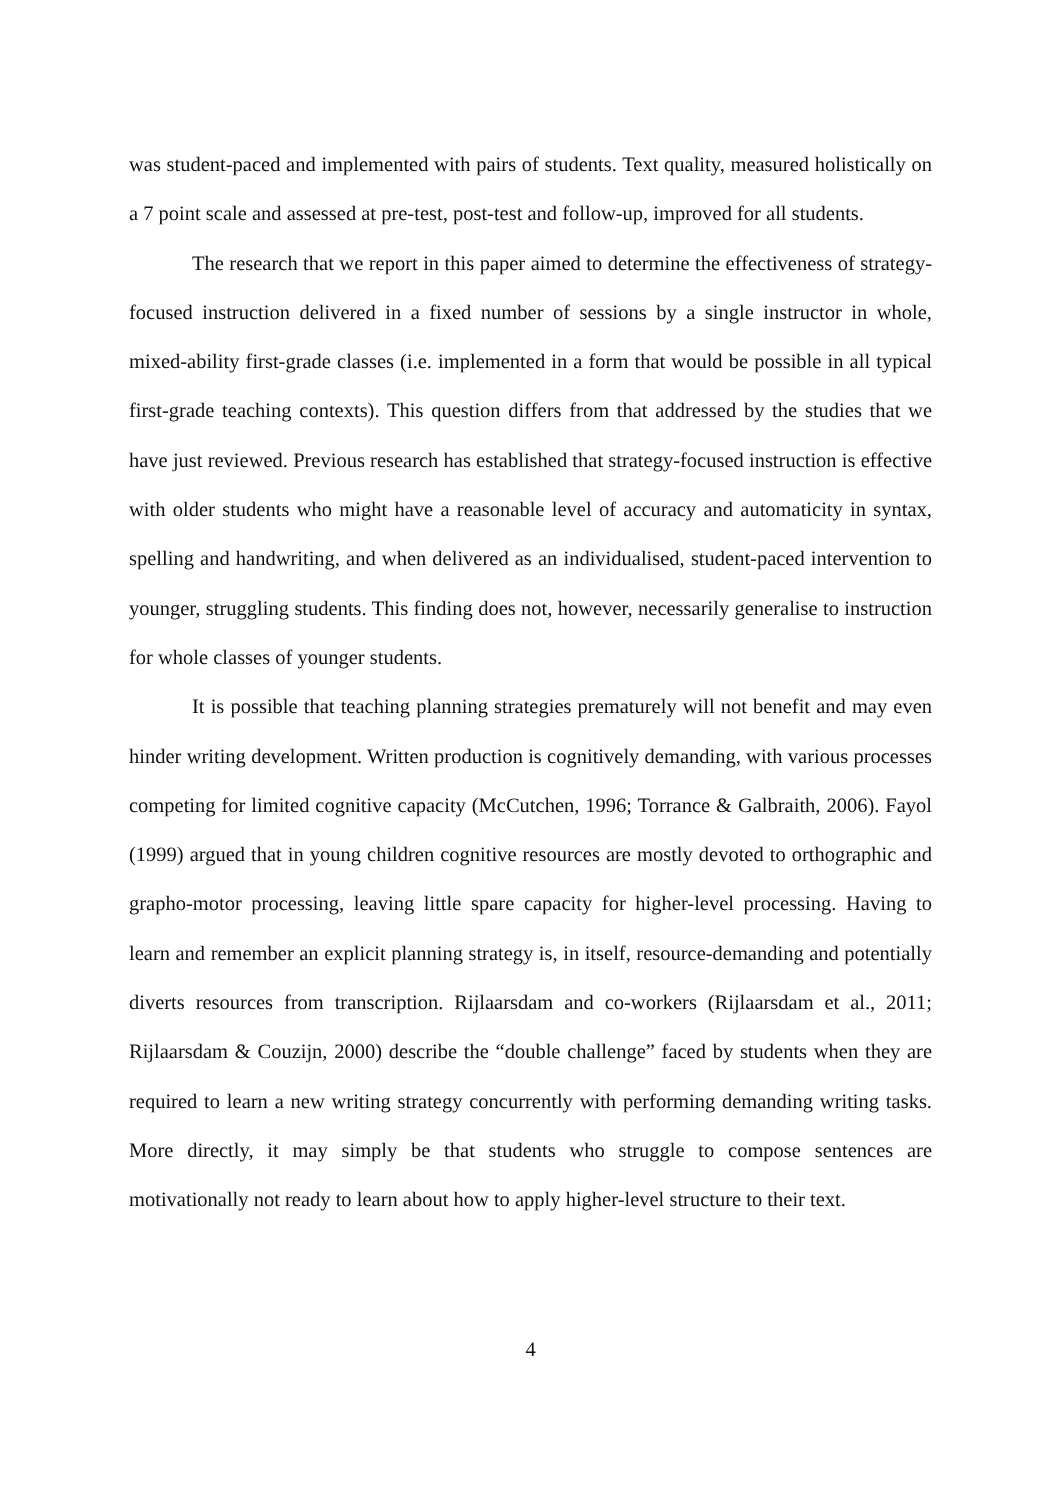was student-paced and implemented with pairs of students. Text quality, measured holistically on a 7 point scale and assessed at pre-test, post-test and follow-up, improved for all students.
The research that we report in this paper aimed to determine the effectiveness of strategy-focused instruction delivered in a fixed number of sessions by a single instructor in whole, mixed-ability first-grade classes (i.e. implemented in a form that would be possible in all typical first-grade teaching contexts). This question differs from that addressed by the studies that we have just reviewed. Previous research has established that strategy-focused instruction is effective with older students who might have a reasonable level of accuracy and automaticity in syntax, spelling and handwriting, and when delivered as an individualised, student-paced intervention to younger, struggling students. This finding does not, however, necessarily generalise to instruction for whole classes of younger students.
It is possible that teaching planning strategies prematurely will not benefit and may even hinder writing development. Written production is cognitively demanding, with various processes competing for limited cognitive capacity (McCutchen, 1996; Torrance & Galbraith, 2006). Fayol (1999) argued that in young children cognitive resources are mostly devoted to orthographic and grapho-motor processing, leaving little spare capacity for higher-level processing. Having to learn and remember an explicit planning strategy is, in itself, resource-demanding and potentially diverts resources from transcription. Rijlaarsdam and co-workers (Rijlaarsdam et al., 2011; Rijlaarsdam & Couzijn, 2000) describe the “double challenge” faced by students when they are required to learn a new writing strategy concurrently with performing demanding writing tasks. More directly, it may simply be that students who struggle to compose sentences are motivationally not ready to learn about how to apply higher-level structure to their text.
4